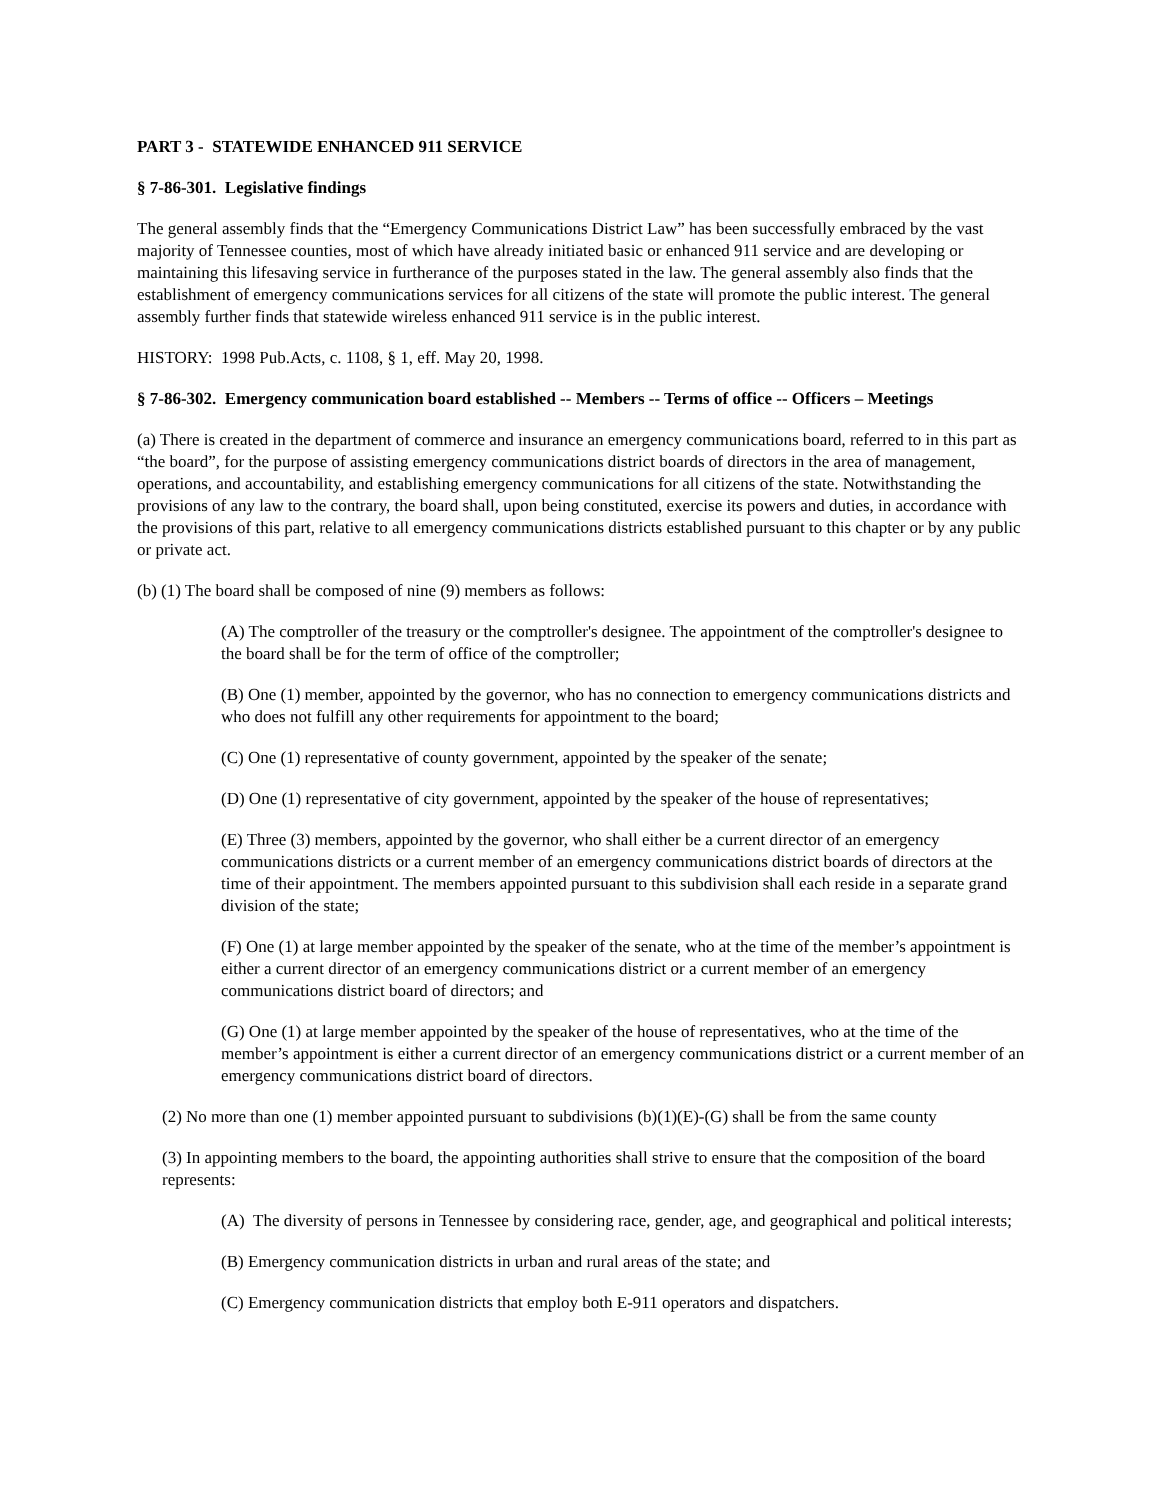PART 3 - STATEWIDE ENHANCED 911 SERVICE
§ 7-86-301. Legislative findings
The general assembly finds that the “Emergency Communications District Law” has been successfully embraced by the vast majority of Tennessee counties, most of which have already initiated basic or enhanced 911 service and are developing or maintaining this lifesaving service in furtherance of the purposes stated in the law. The general assembly also finds that the establishment of emergency communications services for all citizens of the state will promote the public interest. The general assembly further finds that statewide wireless enhanced 911 service is in the public interest.
HISTORY: 1998 Pub.Acts, c. 1108, § 1, eff. May 20, 1998.
§ 7-86-302. Emergency communication board established -- Members -- Terms of office -- Officers – Meetings
(a) There is created in the department of commerce and insurance an emergency communications board, referred to in this part as “the board”, for the purpose of assisting emergency communications district boards of directors in the area of management, operations, and accountability, and establishing emergency communications for all citizens of the state. Notwithstanding the provisions of any law to the contrary, the board shall, upon being constituted, exercise its powers and duties, in accordance with the provisions of this part, relative to all emergency communications districts established pursuant to this chapter or by any public or private act.
(b) (1) The board shall be composed of nine (9) members as follows:
(A) The comptroller of the treasury or the comptroller's designee. The appointment of the comptroller's designee to the board shall be for the term of office of the comptroller;
(B) One (1) member, appointed by the governor, who has no connection to emergency communications districts and who does not fulfill any other requirements for appointment to the board;
(C) One (1) representative of county government, appointed by the speaker of the senate;
(D) One (1) representative of city government, appointed by the speaker of the house of representatives;
(E) Three (3) members, appointed by the governor, who shall either be a current director of an emergency communications districts or a current member of an emergency communications district boards of directors at the time of their appointment. The members appointed pursuant to this subdivision shall each reside in a separate grand division of the state;
(F) One (1) at large member appointed by the speaker of the senate, who at the time of the member’s appointment is either a current director of an emergency communications district or a current member of an emergency communications district board of directors; and
(G) One (1) at large member appointed by the speaker of the house of representatives, who at the time of the member’s appointment is either a current director of an emergency communications district or a current member of an emergency communications district board of directors.
(2) No more than one (1) member appointed pursuant to subdivisions (b)(1)(E)-(G) shall be from the same county
(3) In appointing members to the board, the appointing authorities shall strive to ensure that the composition of the board represents:
(A) The diversity of persons in Tennessee by considering race, gender, age, and geographical and political interests;
(B) Emergency communication districts in urban and rural areas of the state; and
(C) Emergency communication districts that employ both E-911 operators and dispatchers.